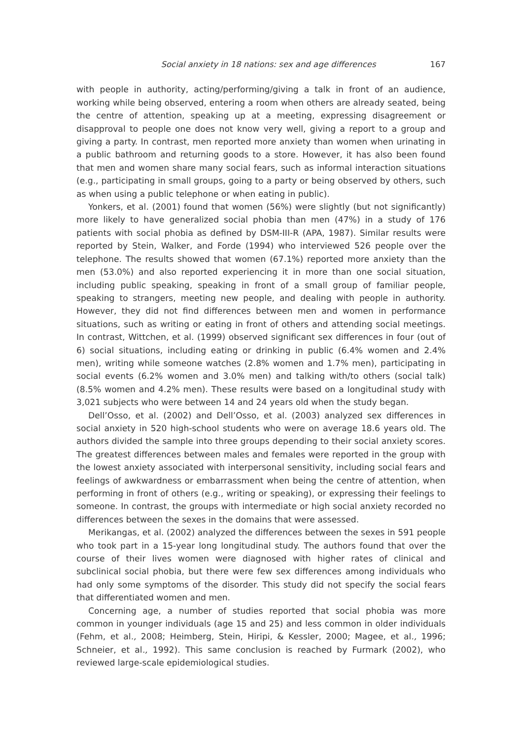Social anxiety in 18 nations: sex and age differences 167
with people in authority, acting/performing/giving a talk in front of an audience, working while being observed, entering a room when others are already seated, being the centre of attention, speaking up at a meeting, expressing disagreement or disapproval to people one does not know very well, giving a report to a group and giving a party. In contrast, men reported more anxiety than women when urinating in a public bathroom and returning goods to a store. However, it has also been found that men and women share many social fears, such as informal interaction situations (e.g., participating in small groups, going to a party or being observed by others, such as when using a public telephone or when eating in public).
Yonkers, et al. (2001) found that women (56%) were slightly (but not significantly) more likely to have generalized social phobia than men (47%) in a study of 176 patients with social phobia as defined by DSM-III-R (APA, 1987). Similar results were reported by Stein, Walker, and Forde (1994) who interviewed 526 people over the telephone. The results showed that women (67.1%) reported more anxiety than the men (53.0%) and also reported experiencing it in more than one social situation, including public speaking, speaking in front of a small group of familiar people, speaking to strangers, meeting new people, and dealing with people in authority. However, they did not find differences between men and women in performance situations, such as writing or eating in front of others and attending social meetings. In contrast, Wittchen, et al. (1999) observed significant sex differences in four (out of 6) social situations, including eating or drinking in public (6.4% women and 2.4% men), writing while someone watches (2.8% women and 1.7% men), participating in social events (6.2% women and 3.0% men) and talking with/to others (social talk) (8.5% women and 4.2% men). These results were based on a longitudinal study with 3,021 subjects who were between 14 and 24 years old when the study began.
Dell’Osso, et al. (2002) and Dell’Osso, et al. (2003) analyzed sex differences in social anxiety in 520 high-school students who were on average 18.6 years old. The authors divided the sample into three groups depending to their social anxiety scores. The greatest differences between males and females were reported in the group with the lowest anxiety associated with interpersonal sensitivity, including social fears and feelings of awkwardness or embarrassment when being the centre of attention, when performing in front of others (e.g., writing or speaking), or expressing their feelings to someone. In contrast, the groups with intermediate or high social anxiety recorded no differences between the sexes in the domains that were assessed.
Merikangas, et al. (2002) analyzed the differences between the sexes in 591 people who took part in a 15-year long longitudinal study. The authors found that over the course of their lives women were diagnosed with higher rates of clinical and subclinical social phobia, but there were few sex differences among individuals who had only some symptoms of the disorder. This study did not specify the social fears that differentiated women and men.
Concerning age, a number of studies reported that social phobia was more common in younger individuals (age 15 and 25) and less common in older individuals (Fehm, et al., 2008; Heimberg, Stein, Hiripi, & Kessler, 2000; Magee, et al., 1996; Schneier, et al., 1992). This same conclusion is reached by Furmark (2002), who reviewed large-scale epidemiological studies.